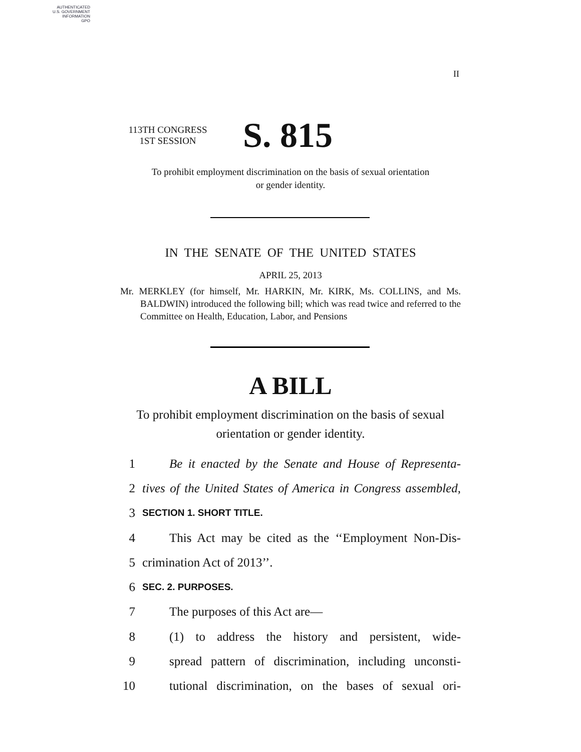AUTHENTICATED
U.S. GOVERNMENT
INFORMATION
GPO
II
113TH CONGRESS
1ST SESSION
S. 815
To prohibit employment discrimination on the basis of sexual orientation
or gender identity.
IN THE SENATE OF THE UNITED STATES
APRIL 25, 2013
Mr. MERKLEY (for himself, Mr. HARKIN, Mr. KIRK, Ms. COLLINS, and Ms. BALDWIN) introduced the following bill; which was read twice and referred to the Committee on Health, Education, Labor, and Pensions
A BILL
To prohibit employment discrimination on the basis of sexual
orientation or gender identity.
1 Be it enacted by the Senate and House of Representa-
2 tives of the United States of America in Congress assembled,
3 SECTION 1. SHORT TITLE.
4 This Act may be cited as the ‘‘Employment Non-Dis-
5 crimination Act of 2013’’.
6 SEC. 2. PURPOSES.
7 The purposes of this Act are—
8 (1) to address the history and persistent, wide-
9 spread pattern of discrimination, including unconsti-
10 tutional discrimination, on the bases of sexual ori-